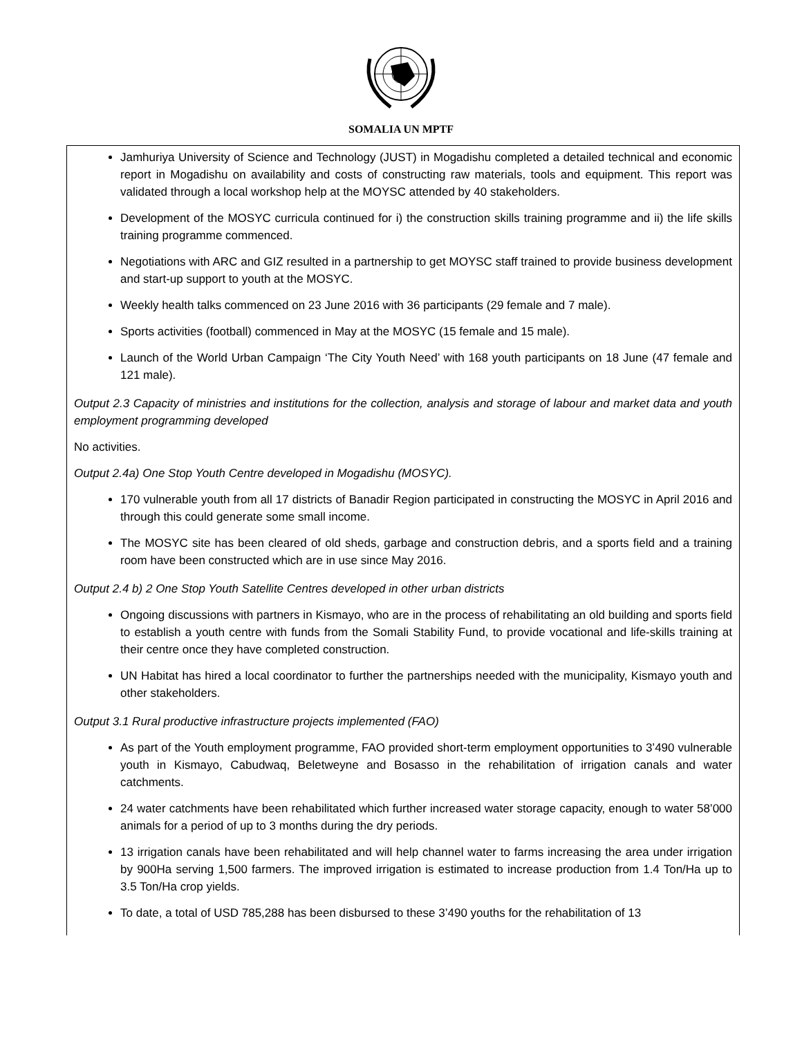SOMALIA UN MPTF
Jamhuriya University of Science and Technology (JUST) in Mogadishu completed a detailed technical and economic report in Mogadishu on availability and costs of constructing raw materials, tools and equipment. This report was validated through a local workshop help at the MOYSC attended by 40 stakeholders.
Development of the MOSYC curricula continued for i) the construction skills training programme and ii) the life skills training programme commenced.
Negotiations with ARC and GIZ resulted in a partnership to get MOYSC staff trained to provide business development and start-up support to youth at the MOSYC.
Weekly health talks commenced on 23 June 2016 with 36 participants (29 female and 7 male).
Sports activities (football) commenced in May at the MOSYC (15 female and 15 male).
Launch of the World Urban Campaign ‘The City Youth Need’ with 168 youth participants on 18 June (47 female and 121 male).
Output 2.3 Capacity of ministries and institutions for the collection, analysis and storage of labour and market data and youth employment programming developed
No activities.
Output 2.4a) One Stop Youth Centre developed in Mogadishu (MOSYC).
170 vulnerable youth from all 17 districts of Banadir Region participated in constructing the MOSYC in April 2016 and through this could generate some small income.
The MOSYC site has been cleared of old sheds, garbage and construction debris, and a sports field and a training room have been constructed which are in use since May 2016.
Output 2.4 b) 2 One Stop Youth Satellite Centres developed in other urban districts
Ongoing discussions with partners in Kismayo, who are in the process of rehabilitating an old building and sports field to establish a youth centre with funds from the Somali Stability Fund, to provide vocational and life-skills training at their centre once they have completed construction.
UN Habitat has hired a local coordinator to further the partnerships needed with the municipality, Kismayo youth and other stakeholders.
Output 3.1 Rural productive infrastructure projects implemented (FAO)
As part of the Youth employment programme, FAO provided short-term employment opportunities to 3’490 vulnerable youth in Kismayo, Cabudwaq, Beletweyne and Bosasso in the rehabilitation of irrigation canals and water catchments.
24 water catchments have been rehabilitated which further increased water storage capacity, enough to water 58’000 animals for a period of up to 3 months during the dry periods.
13 irrigation canals have been rehabilitated and will help channel water to farms increasing the area under irrigation by 900Ha serving 1,500 farmers. The improved irrigation is estimated to increase production from 1.4 Ton/Ha up to 3.5 Ton/Ha crop yields.
To date, a total of USD 785,288 has been disbursed to these 3’490 youths for the rehabilitation of 13